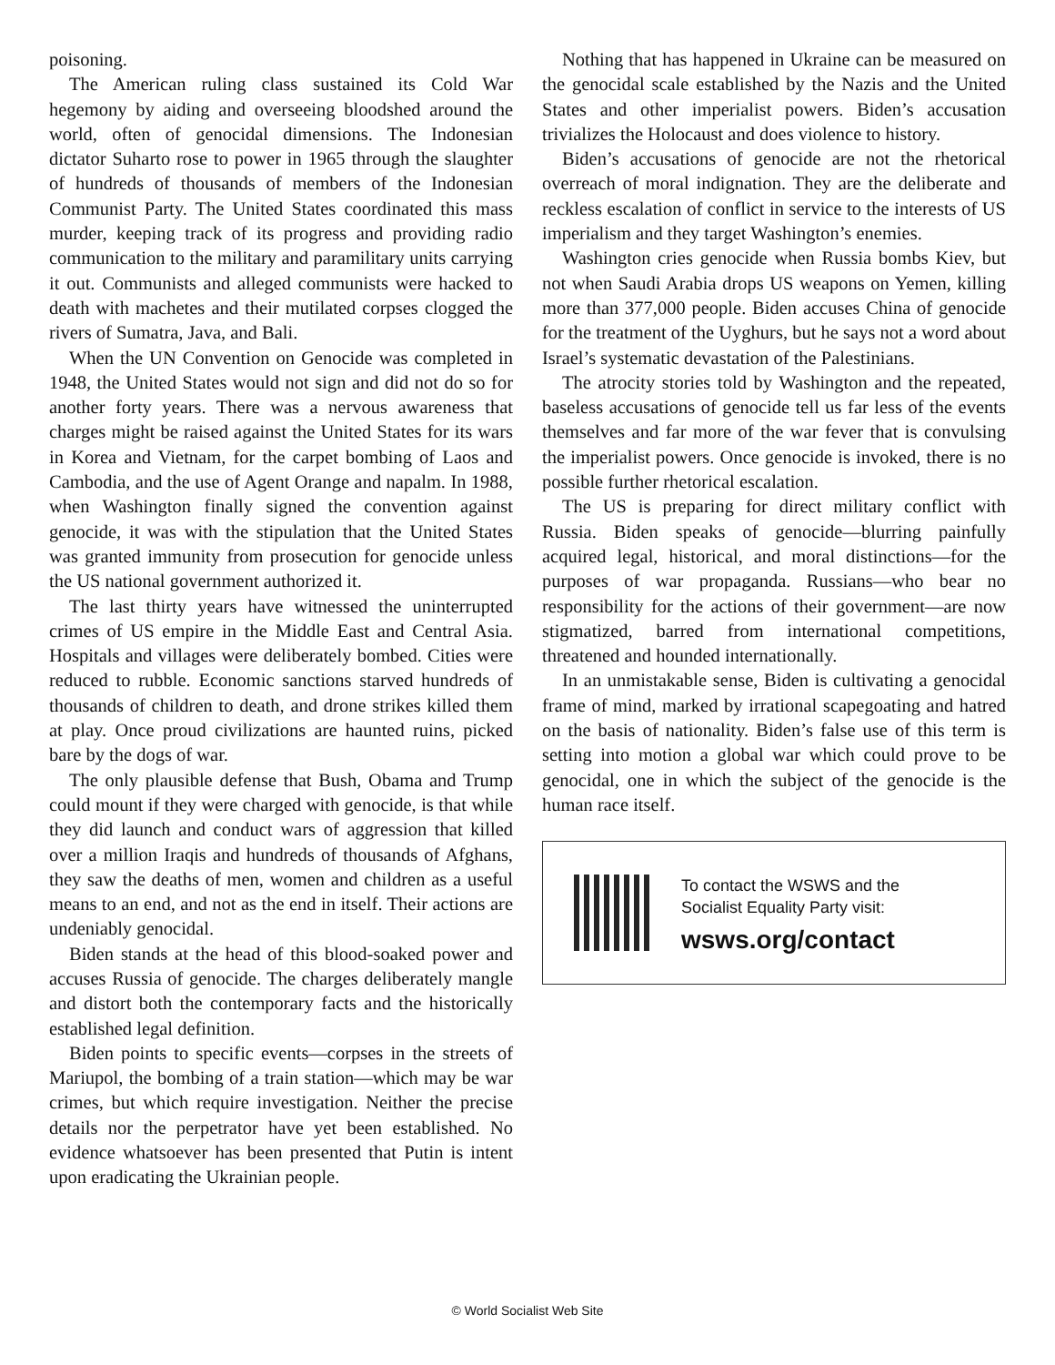poisoning.
The American ruling class sustained its Cold War hegemony by aiding and overseeing bloodshed around the world, often of genocidal dimensions. The Indonesian dictator Suharto rose to power in 1965 through the slaughter of hundreds of thousands of members of the Indonesian Communist Party. The United States coordinated this mass murder, keeping track of its progress and providing radio communication to the military and paramilitary units carrying it out. Communists and alleged communists were hacked to death with machetes and their mutilated corpses clogged the rivers of Sumatra, Java, and Bali.
When the UN Convention on Genocide was completed in 1948, the United States would not sign and did not do so for another forty years. There was a nervous awareness that charges might be raised against the United States for its wars in Korea and Vietnam, for the carpet bombing of Laos and Cambodia, and the use of Agent Orange and napalm. In 1988, when Washington finally signed the convention against genocide, it was with the stipulation that the United States was granted immunity from prosecution for genocide unless the US national government authorized it.
The last thirty years have witnessed the uninterrupted crimes of US empire in the Middle East and Central Asia. Hospitals and villages were deliberately bombed. Cities were reduced to rubble. Economic sanctions starved hundreds of thousands of children to death, and drone strikes killed them at play. Once proud civilizations are haunted ruins, picked bare by the dogs of war.
The only plausible defense that Bush, Obama and Trump could mount if they were charged with genocide, is that while they did launch and conduct wars of aggression that killed over a million Iraqis and hundreds of thousands of Afghans, they saw the deaths of men, women and children as a useful means to an end, and not as the end in itself. Their actions are undeniably genocidal.
Biden stands at the head of this blood-soaked power and accuses Russia of genocide. The charges deliberately mangle and distort both the contemporary facts and the historically established legal definition.
Biden points to specific events—corpses in the streets of Mariupol, the bombing of a train station—which may be war crimes, but which require investigation. Neither the precise details nor the perpetrator have yet been established. No evidence whatsoever has been presented that Putin is intent upon eradicating the Ukrainian people.
Nothing that has happened in Ukraine can be measured on the genocidal scale established by the Nazis and the United States and other imperialist powers. Biden’s accusation trivializes the Holocaust and does violence to history.
Biden’s accusations of genocide are not the rhetorical overreach of moral indignation. They are the deliberate and reckless escalation of conflict in service to the interests of US imperialism and they target Washington’s enemies.
Washington cries genocide when Russia bombs Kiev, but not when Saudi Arabia drops US weapons on Yemen, killing more than 377,000 people. Biden accuses China of genocide for the treatment of the Uyghurs, but he says not a word about Israel’s systematic devastation of the Palestinians.
The atrocity stories told by Washington and the repeated, baseless accusations of genocide tell us far less of the events themselves and far more of the war fever that is convulsing the imperialist powers. Once genocide is invoked, there is no possible further rhetorical escalation.
The US is preparing for direct military conflict with Russia. Biden speaks of genocide—blurring painfully acquired legal, historical, and moral distinctions—for the purposes of war propaganda. Russians—who bear no responsibility for the actions of their government—are now stigmatized, barred from international competitions, threatened and hounded internationally.
In an unmistakable sense, Biden is cultivating a genocidal frame of mind, marked by irrational scapegoating and hatred on the basis of nationality. Biden’s false use of this term is setting into motion a global war which could prove to be genocidal, one in which the subject of the genocide is the human race itself.
To contact the WSWS and the
Socialist Equality Party visit:
wsws.org/contact
© World Socialist Web Site